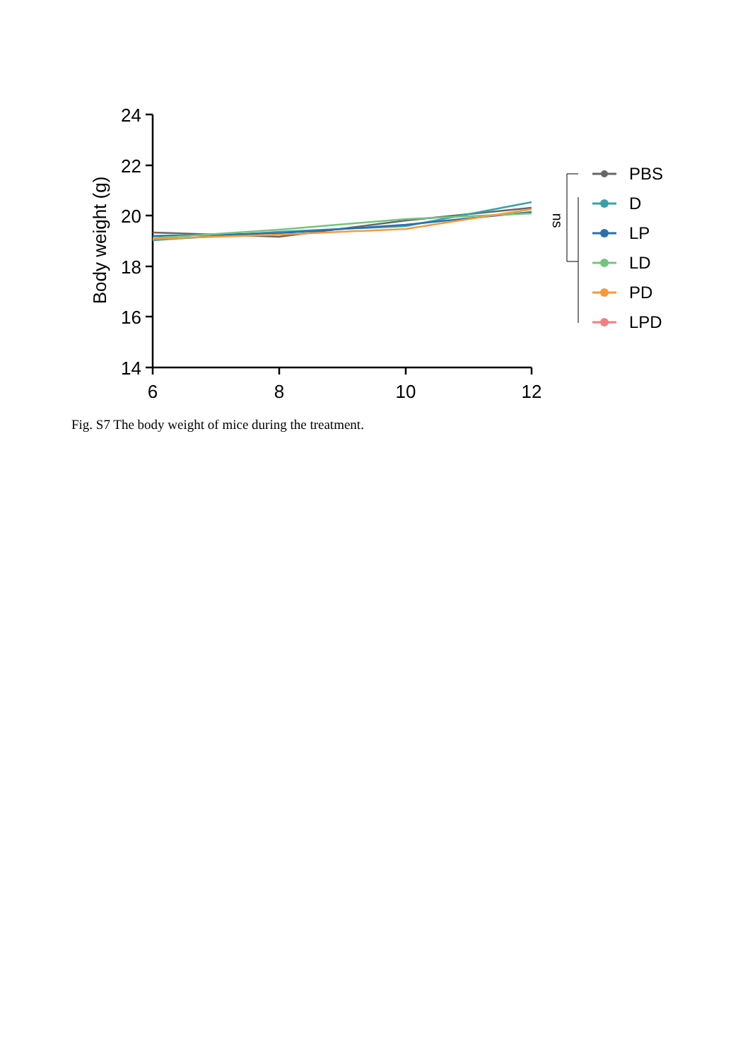24
22
20
18
16
14
6
8
10
12
Body weight (g)
ns
PBS
D
LP
LD
PD
LPD
Fig. S7 The body weight of mice during the treatment.